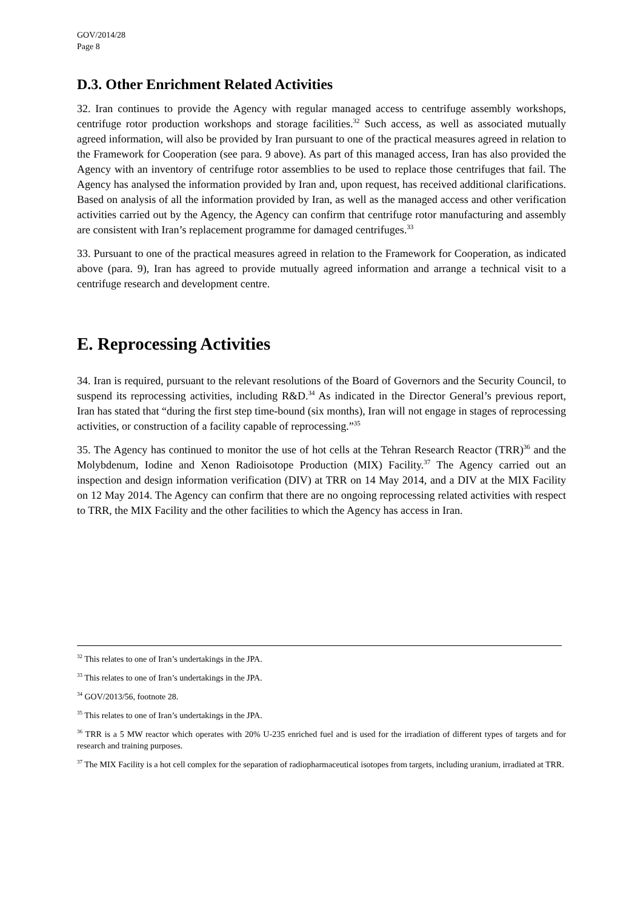GOV/2014/28
Page 8
D.3. Other Enrichment Related Activities
32. Iran continues to provide the Agency with regular managed access to centrifuge assembly workshops, centrifuge rotor production workshops and storage facilities.<sup>32</sup> Such access, as well as associated mutually agreed information, will also be provided by Iran pursuant to one of the practical measures agreed in relation to the Framework for Cooperation (see para. 9 above). As part of this managed access, Iran has also provided the Agency with an inventory of centrifuge rotor assemblies to be used to replace those centrifuges that fail. The Agency has analysed the information provided by Iran and, upon request, has received additional clarifications. Based on analysis of all the information provided by Iran, as well as the managed access and other verification activities carried out by the Agency, the Agency can confirm that centrifuge rotor manufacturing and assembly are consistent with Iran’s replacement programme for damaged centrifuges.<sup>33</sup>
33. Pursuant to one of the practical measures agreed in relation to the Framework for Cooperation, as indicated above (para. 9), Iran has agreed to provide mutually agreed information and arrange a technical visit to a centrifuge research and development centre.
E. Reprocessing Activities
34. Iran is required, pursuant to the relevant resolutions of the Board of Governors and the Security Council, to suspend its reprocessing activities, including R&D.<sup>34</sup> As indicated in the Director General’s previous report, Iran has stated that “during the first step time-bound (six months), Iran will not engage in stages of reprocessing activities, or construction of a facility capable of reprocessing.”<sup>35</sup>
35. The Agency has continued to monitor the use of hot cells at the Tehran Research Reactor (TRR)<sup>36</sup> and the Molybdenum, Iodine and Xenon Radioisotope Production (MIX) Facility.<sup>37</sup> The Agency carried out an inspection and design information verification (DIV) at TRR on 14 May 2014, and a DIV at the MIX Facility on 12 May 2014. The Agency can confirm that there are no ongoing reprocessing related activities with respect to TRR, the MIX Facility and the other facilities to which the Agency has access in Iran.
<sup>32</sup> This relates to one of Iran’s undertakings in the JPA.
<sup>33</sup> This relates to one of Iran’s undertakings in the JPA.
<sup>34</sup> GOV/2013/56, footnote 28.
<sup>35</sup> This relates to one of Iran’s undertakings in the JPA.
<sup>36</sup> TRR is a 5 MW reactor which operates with 20% U-235 enriched fuel and is used for the irradiation of different types of targets and for research and training purposes.
<sup>37</sup> The MIX Facility is a hot cell complex for the separation of radiopharmaceutical isotopes from targets, including uranium, irradiated at TRR.